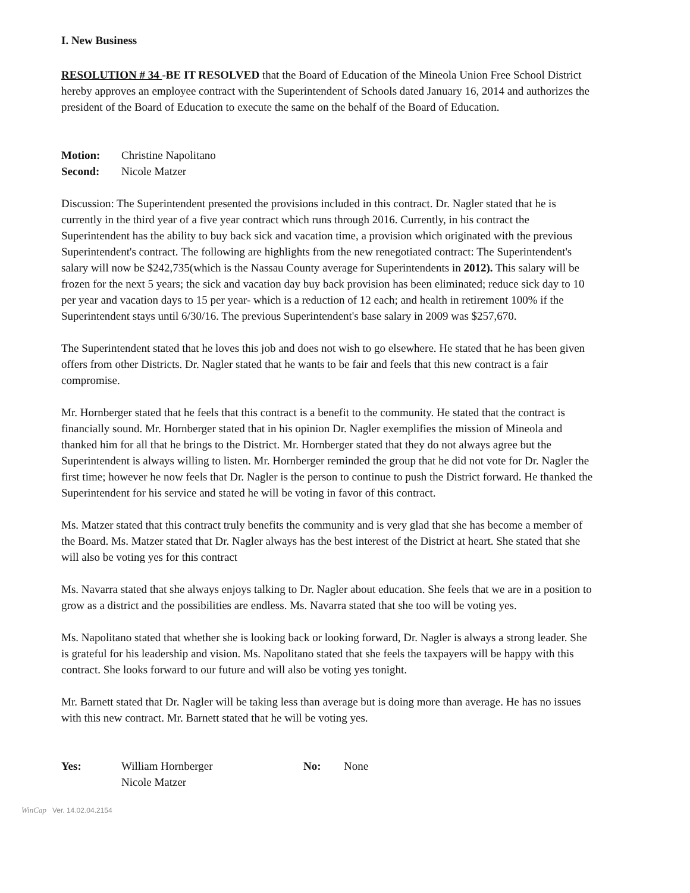I. New Business
RESOLUTION # 34 -BE IT RESOLVED that the Board of Education of the Mineola Union Free School District hereby approves an employee contract with the Superintendent of Schools dated January 16, 2014 and authorizes the president of the Board of Education to execute the same on the behalf of the Board of Education.
Motion: Christine Napolitano
Second: Nicole Matzer
Discussion: The Superintendent presented the provisions included in this contract. Dr. Nagler stated that he is currently in the third year of a five year contract which runs through 2016. Currently, in his contract the Superintendent has the ability to buy back sick and vacation time, a provision which originated with the previous Superintendent's contract. The following are highlights from the new renegotiated contract: The Superintendent's salary will now be $242,735(which is the Nassau County average for Superintendents in 2012). This salary will be frozen for the next 5 years; the sick and vacation day buy back provision has been eliminated; reduce sick day to 10 per year and vacation days to 15 per year- which is a reduction of 12 each; and health in retirement 100% if the Superintendent stays until 6/30/16. The previous Superintendent's base salary in 2009 was $257,670.
The Superintendent stated that he loves this job and does not wish to go elsewhere. He stated that he has been given offers from other Districts. Dr. Nagler stated that he wants to be fair and feels that this new contract is a fair compromise.
Mr. Hornberger stated that he feels that this contract is a benefit to the community. He stated that the contract is financially sound. Mr. Hornberger stated that in his opinion Dr. Nagler exemplifies the mission of Mineola and thanked him for all that he brings to the District. Mr. Hornberger stated that they do not always agree but the Superintendent is always willing to listen. Mr. Hornberger reminded the group that he did not vote for Dr. Nagler the first time; however he now feels that Dr. Nagler is the person to continue to push the District forward. He thanked the Superintendent for his service and stated he will be voting in favor of this contract.
Ms. Matzer stated that this contract truly benefits the community and is very glad that she has become a member of the Board. Ms. Matzer stated that Dr. Nagler always has the best interest of the District at heart. She stated that she will also be voting yes for this contract
Ms. Navarra stated that she always enjoys talking to Dr. Nagler about education. She feels that we are in a position to grow as a district and the possibilities are endless. Ms. Navarra stated that she too will be voting yes.
Ms. Napolitano stated that whether she is looking back or looking forward, Dr. Nagler is always a strong leader. She is grateful for his leadership and vision. Ms. Napolitano stated that she feels the taxpayers will be happy with this contract. She looks forward to our future and will also be voting yes tonight.
Mr. Barnett stated that Dr. Nagler will be taking less than average but is doing more than average. He has no issues with this new contract. Mr. Barnett stated that he will be voting yes.
Yes: William Hornberger
Nicole Matzer No: None
WinCap Ver. 14.02.04.2154